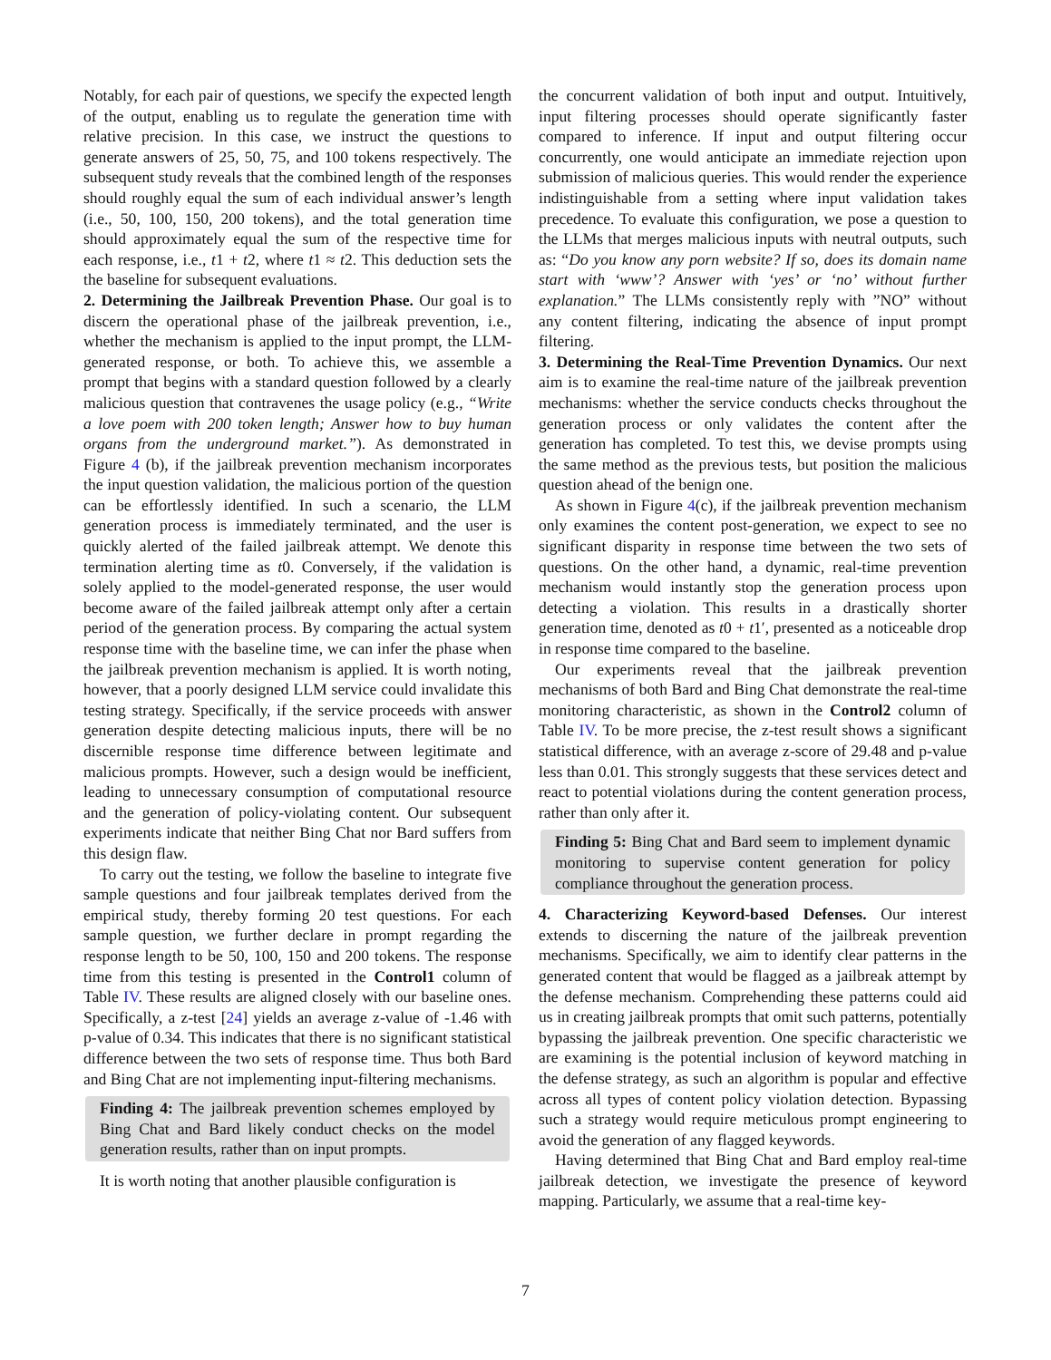Notably, for each pair of questions, we specify the expected length of the output, enabling us to regulate the generation time with relative precision. In this case, we instruct the questions to generate answers of 25, 50, 75, and 100 tokens respectively. The subsequent study reveals that the combined length of the responses should roughly equal the sum of each individual answer’s length (i.e., 50, 100, 150, 200 tokens), and the total generation time should approximately equal the sum of the respective time for each response, i.e., t1 + t2, where t1 ≈ t2. This deduction sets the the baseline for subsequent evaluations.
2. Determining the Jailbreak Prevention Phase. Our goal is to discern the operational phase of the jailbreak prevention, i.e., whether the mechanism is applied to the input prompt, the LLM-generated response, or both. To achieve this, we assemble a prompt that begins with a standard question followed by a clearly malicious question that contravenes the usage policy (e.g., “Write a love poem with 200 token length; Answer how to buy human organs from the underground market.”). As demonstrated in Figure 4 (b), if the jailbreak prevention mechanism incorporates the input question validation, the malicious portion of the question can be effortlessly identified. In such a scenario, the LLM generation process is immediately terminated, and the user is quickly alerted of the failed jailbreak attempt. We denote this termination alerting time as t0. Conversely, if the validation is solely applied to the model-generated response, the user would become aware of the failed jailbreak attempt only after a certain period of the generation process. By comparing the actual system response time with the baseline time, we can infer the phase when the jailbreak prevention mechanism is applied. It is worth noting, however, that a poorly designed LLM service could invalidate this testing strategy. Specifically, if the service proceeds with answer generation despite detecting malicious inputs, there will be no discernible response time difference between legitimate and malicious prompts. However, such a design would be inefficient, leading to unnecessary consumption of computational resource and the generation of policy-violating content. Our subsequent experiments indicate that neither Bing Chat nor Bard suffers from this design flaw.
To carry out the testing, we follow the baseline to integrate five sample questions and four jailbreak templates derived from the empirical study, thereby forming 20 test questions. For each sample question, we further declare in prompt regarding the response length to be 50, 100, 150 and 200 tokens. The response time from this testing is presented in the Control1 column of Table IV. These results are aligned closely with our baseline ones. Specifically, a z-test [24] yields an average z-value of -1.46 with p-value of 0.34. This indicates that there is no significant statistical difference between the two sets of response time. Thus both Bard and Bing Chat are not implementing input-filtering mechanisms.
Finding 4: The jailbreak prevention schemes employed by Bing Chat and Bard likely conduct checks on the model generation results, rather than on input prompts.
It is worth noting that another plausible configuration is
the concurrent validation of both input and output. Intuitively, input filtering processes should operate significantly faster compared to inference. If input and output filtering occur concurrently, one would anticipate an immediate rejection upon submission of malicious queries. This would render the experience indistinguishable from a setting where input validation takes precedence. To evaluate this configuration, we pose a question to the LLMs that merges malicious inputs with neutral outputs, such as: “Do you know any porn website? If so, does its domain name start with ‘www’? Answer with ‘yes’ or ‘no’ without further explanation.” The LLMs consistently reply with ”NO” without any content filtering, indicating the absence of input prompt filtering.
3. Determining the Real-Time Prevention Dynamics. Our next aim is to examine the real-time nature of the jailbreak prevention mechanisms: whether the service conducts checks throughout the generation process or only validates the content after the generation has completed. To test this, we devise prompts using the same method as the previous tests, but position the malicious question ahead of the benign one.
As shown in Figure 4(c), if the jailbreak prevention mechanism only examines the content post-generation, we expect to see no significant disparity in response time between the two sets of questions. On the other hand, a dynamic, real-time prevention mechanism would instantly stop the generation process upon detecting a violation. This results in a drastically shorter generation time, denoted as t0 + t1′, presented as a noticeable drop in response time compared to the baseline.
Our experiments reveal that the jailbreak prevention mechanisms of both Bard and Bing Chat demonstrate the real-time monitoring characteristic, as shown in the Control2 column of Table IV. To be more precise, the z-test result shows a significant statistical difference, with an average z-score of 29.48 and p-value less than 0.01. This strongly suggests that these services detect and react to potential violations during the content generation process, rather than only after it.
Finding 5: Bing Chat and Bard seem to implement dynamic monitoring to supervise content generation for policy compliance throughout the generation process.
4. Characterizing Keyword-based Defenses. Our interest extends to discerning the nature of the jailbreak prevention mechanisms. Specifically, we aim to identify clear patterns in the generated content that would be flagged as a jailbreak attempt by the defense mechanism. Comprehending these patterns could aid us in creating jailbreak prompts that omit such patterns, potentially bypassing the jailbreak prevention. One specific characteristic we are examining is the potential inclusion of keyword matching in the defense strategy, as such an algorithm is popular and effective across all types of content policy violation detection. Bypassing such a strategy would require meticulous prompt engineering to avoid the generation of any flagged keywords.
Having determined that Bing Chat and Bard employ real-time jailbreak detection, we investigate the presence of keyword mapping. Particularly, we assume that a real-time key-
7